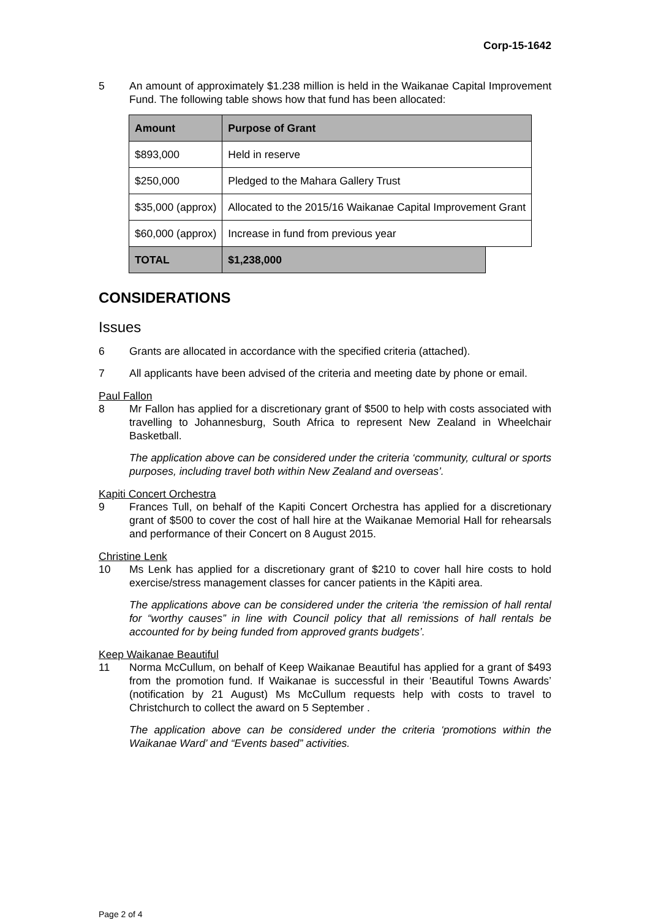Corp-15-1642
5 An amount of approximately $1.238 million is held in the Waikanae Capital Improvement Fund. The following table shows how that fund has been allocated:
| Amount | Purpose of Grant | |
| --- | --- | --- |
| $893,000 | Held in reserve | |
| $250,000 | Pledged to the Mahara Gallery Trust | |
| $35,000 (approx) | Allocated to the 2015/16 Waikanae Capital Improvement Grant | |
| $60,000 (approx) | Increase in fund from previous year | |
| TOTAL | $1,238,000 | |
CONSIDERATIONS
Issues
6 Grants are allocated in accordance with the specified criteria (attached).
7 All applicants have been advised of the criteria and meeting date by phone or email.
Paul Fallon
8 Mr Fallon has applied for a discretionary grant of $500 to help with costs associated with travelling to Johannesburg, South Africa to represent New Zealand in Wheelchair Basketball.
The application above can be considered under the criteria ‘community, cultural or sports purposes, including travel both within New Zealand and overseas’.
Kapiti Concert Orchestra
9 Frances Tull, on behalf of the Kapiti Concert Orchestra has applied for a discretionary grant of $500 to cover the cost of hall hire at the Waikanae Memorial Hall for rehearsals and performance of their Concert on 8 August 2015.
Christine Lenk
10 Ms Lenk has applied for a discretionary grant of $210 to cover hall hire costs to hold exercise/stress management classes for cancer patients in the Kāpiti area.
The applications above can be considered under the criteria ‘the remission of hall rental for “worthy causes” in line with Council policy that all remissions of hall rentals be accounted for by being funded from approved grants budgets’.
Keep Waikanae Beautiful
11 Norma McCullum, on behalf of Keep Waikanae Beautiful has applied for a grant of $493 from the promotion fund. If Waikanae is successful in their ‘Beautiful Towns Awards’ (notification by 21 August) Ms McCullum requests help with costs to travel to Christchurch to collect the award on 5 September .
The application above can be considered under the criteria ‘promotions within the Waikanae Ward’ and “Events based” activities.
Page 2 of 4